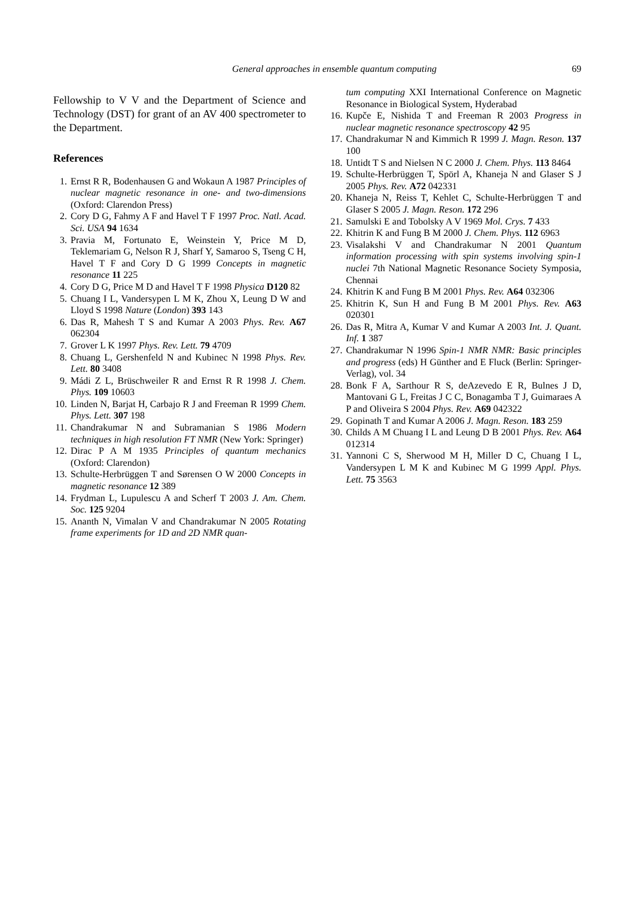General approaches in ensemble quantum computing 69
Fellowship to V V and the Department of Science and Technology (DST) for grant of an AV 400 spectrometer to the Department.
References
1. Ernst R R, Bodenhausen G and Wokaun A 1987 Principles of nuclear magnetic resonance in one- and two-dimensions (Oxford: Clarendon Press)
2. Cory D G, Fahmy A F and Havel T F 1997 Proc. Natl. Acad. Sci. USA 94 1634
3. Pravia M, Fortunato E, Weinstein Y, Price M D, Teklemariam G, Nelson R J, Sharf Y, Samaroo S, Tseng C H, Havel T F and Cory D G 1999 Concepts in magnetic resonance 11 225
4. Cory D G, Price M D and Havel T F 1998 Physica D120 82
5. Chuang I L, Vandersypen L M K, Zhou X, Leung D W and Lloyd S 1998 Nature (London) 393 143
6. Das R, Mahesh T S and Kumar A 2003 Phys. Rev. A67 062304
7. Grover L K 1997 Phys. Rev. Lett. 79 4709
8. Chuang L, Gershenfeld N and Kubinec N 1998 Phys. Rev. Lett. 80 3408
9. Mádi Z L, Brüschweiler R and Ernst R R 1998 J. Chem. Phys. 109 10603
10. Linden N, Barjat H, Carbajo R J and Freeman R 1999 Chem. Phys. Lett. 307 198
11. Chandrakumar N and Subramanian S 1986 Modern techniques in high resolution FT NMR (New York: Springer)
12. Dirac P A M 1935 Principles of quantum mechanics (Oxford: Clarendon)
13. Schulte-Herbrüggen T and Sørensen O W 2000 Concepts in magnetic resonance 12 389
14. Frydman L, Lupulescu A and Scherf T 2003 J. Am. Chem. Soc. 125 9204
15. Ananth N, Vimalan V and Chandrakumar N 2005 Rotating frame experiments for 1D and 2D NMR quan-
tum computing XXI International Conference on Magnetic Resonance in Biological System, Hyderabad
16. Kupče E, Nishida T and Freeman R 2003 Progress in nuclear magnetic resonance spectroscopy 42 95
17. Chandrakumar N and Kimmich R 1999 J. Magn. Reson. 137 100
18. Untidt T S and Nielsen N C 2000 J. Chem. Phys. 113 8464
19. Schulte-Herbrüggen T, Spörl A, Khaneja N and Glaser S J 2005 Phys. Rev. A72 042331
20. Khaneja N, Reiss T, Kehlet C, Schulte-Herbrüggen T and Glaser S 2005 J. Magn. Reson. 172 296
21. Samulski E and Tobolsky A V 1969 Mol. Crys. 7 433
22. Khitrin K and Fung B M 2000 J. Chem. Phys. 112 6963
23. Visalakshi V and Chandrakumar N 2001 Quantum information processing with spin systems involving spin-1 nuclei 7th National Magnetic Resonance Society Symposia, Chennai
24. Khitrin K and Fung B M 2001 Phys. Rev. A64 032306
25. Khitrin K, Sun H and Fung B M 2001 Phys. Rev. A63 020301
26. Das R, Mitra A, Kumar V and Kumar A 2003 Int. J. Quant. Inf. 1 387
27. Chandrakumar N 1996 Spin-1 NMR NMR: Basic principles and progress (eds) H Günther and E Fluck (Berlin: Springer-Verlag), vol. 34
28. Bonk F A, Sarthour R S, deAzevedo E R, Bulnes J D, Mantovani G L, Freitas J C C, Bonagamba T J, Guimaraes A P and Oliveira S 2004 Phys. Rev. A69 042322
29. Gopinath T and Kumar A 2006 J. Magn. Reson. 183 259
30. Childs A M Chuang I L and Leung D B 2001 Phys. Rev. A64 012314
31. Yannoni C S, Sherwood M H, Miller D C, Chuang I L, Vandersypen L M K and Kubinec M G 1999 Appl. Phys. Lett. 75 3563